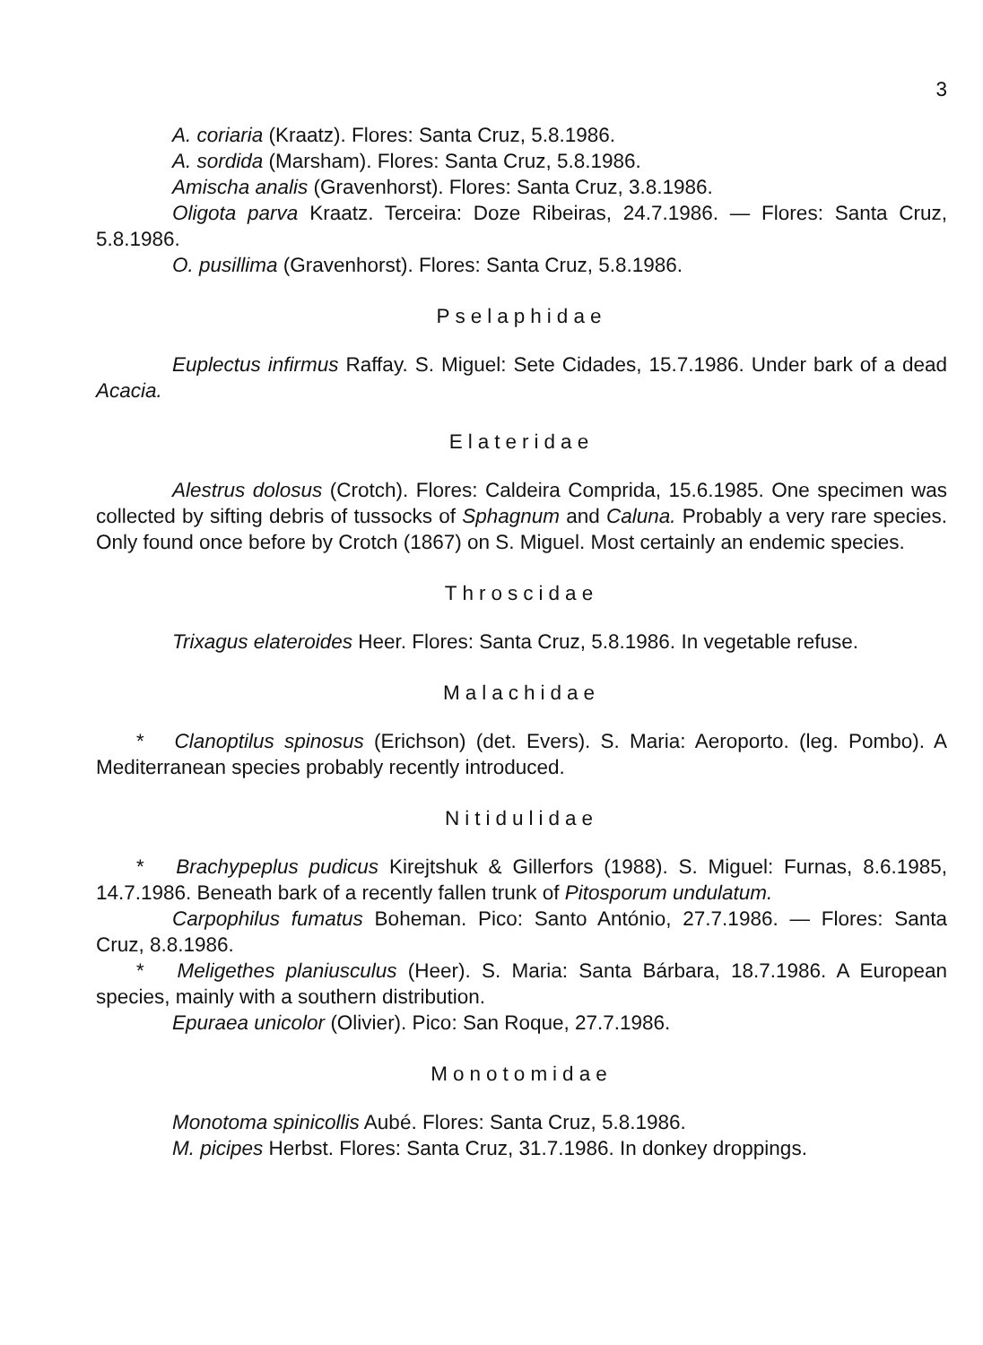3
A. coriaria (Kraatz). Flores: Santa Cruz, 5.8.1986.
A. sordida (Marsham). Flores: Santa Cruz, 5.8.1986.
Amischa analis (Gravenhorst). Flores: Santa Cruz, 3.8.1986.
Oligota parva Kraatz. Terceira: Doze Ribeiras, 24.7.1986. — Flores: Santa Cruz, 5.8.1986.
O. pusillima (Gravenhorst). Flores: Santa Cruz, 5.8.1986.
Pselaphidae
Euplectus infirmus Raffay. S. Miguel: Sete Cidades, 15.7.1986. Under bark of a dead Acacia.
Elateridae
Alestrus dolosus (Crotch). Flores: Caldeira Comprida, 15.6.1985. One specimen was collected by sifting debris of tussocks of Sphagnum and Caluna. Probably a very rare species. Only found once before by Crotch (1867) on S. Miguel. Most certainly an endemic species.
Throscidae
Trixagus elateroides Heer. Flores: Santa Cruz, 5.8.1986. In vegetable refuse.
Malachidae
* Clanoptilus spinosus (Erichson) (det. Evers). S. Maria: Aeroporto. (leg. Pombo). A Mediterranean species probably recently introduced.
Nitidulidae
* Brachypeplus pudicus Kirejtshuk & Gillerfors (1988). S. Miguel: Furnas, 8.6.1985, 14.7.1986. Beneath bark of a recently fallen trunk of Pitosporum undulatum.
Carpophilus fumatus Boheman. Pico: Santo António, 27.7.1986. — Flores: Santa Cruz, 8.8.1986.
* Meligethes planiusculus (Heer). S. Maria: Santa Bárbara, 18.7.1986. A European species, mainly with a southern distribution.
Epuraea unicolor (Olivier). Pico: San Roque, 27.7.1986.
Monotomidae
Monotoma spinicollis Aubé. Flores: Santa Cruz, 5.8.1986.
M. picipes Herbst. Flores: Santa Cruz, 31.7.1986. In donkey droppings.